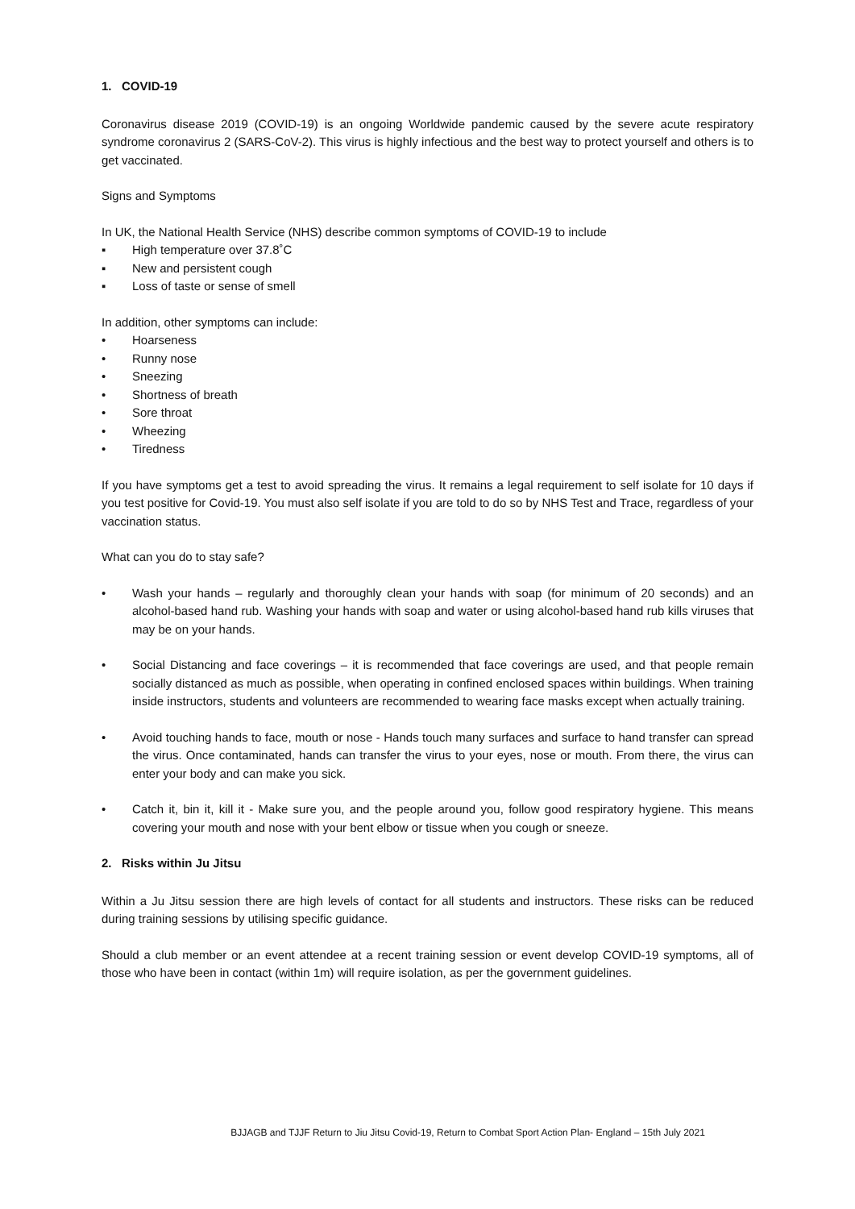1. COVID-19
Coronavirus disease 2019 (COVID-19) is an ongoing Worldwide pandemic caused by the severe acute respiratory syndrome coronavirus 2 (SARS-CoV-2). This virus is highly infectious and the best way to protect yourself and others is to get vaccinated.
Signs and Symptoms
In UK, the National Health Service (NHS) describe common symptoms of COVID-19 to include
▪ High temperature over 37.8˚C
▪ New and persistent cough
▪ Loss of taste or sense of smell
In addition, other symptoms can include:
• Hoarseness
• Runny nose
• Sneezing
• Shortness of breath
• Sore throat
• Wheezing
• Tiredness
If you have symptoms get a test to avoid spreading the virus. It remains a legal requirement to self isolate for 10 days if you test positive for Covid-19. You must also self isolate if you are told to do so by NHS Test and Trace, regardless of your vaccination status.
What can you do to stay safe?
• Wash your hands – regularly and thoroughly clean your hands with soap (for minimum of 20 seconds) and an alcohol-based hand rub. Washing your hands with soap and water or using alcohol-based hand rub kills viruses that may be on your hands.
• Social Distancing and face coverings – it is recommended that face coverings are used, and that people remain socially distanced as much as possible, when operating in confined enclosed spaces within buildings. When training inside instructors, students and volunteers are recommended to wearing face masks except when actually training.
• Avoid touching hands to face, mouth or nose - Hands touch many surfaces and surface to hand transfer can spread the virus. Once contaminated, hands can transfer the virus to your eyes, nose or mouth. From there, the virus can enter your body and can make you sick.
• Catch it, bin it, kill it - Make sure you, and the people around you, follow good respiratory hygiene. This means covering your mouth and nose with your bent elbow or tissue when you cough or sneeze.
2. Risks within Ju Jitsu
Within a Ju Jitsu session there are high levels of contact for all students and instructors. These risks can be reduced during training sessions by utilising specific guidance.
Should a club member or an event attendee at a recent training session or event develop COVID-19 symptoms, all of those who have been in contact (within 1m) will require isolation, as per the government guidelines.
BJJAGB and TJJF Return to Jiu Jitsu Covid-19, Return to Combat Sport Action Plan- England – 15th July 2021